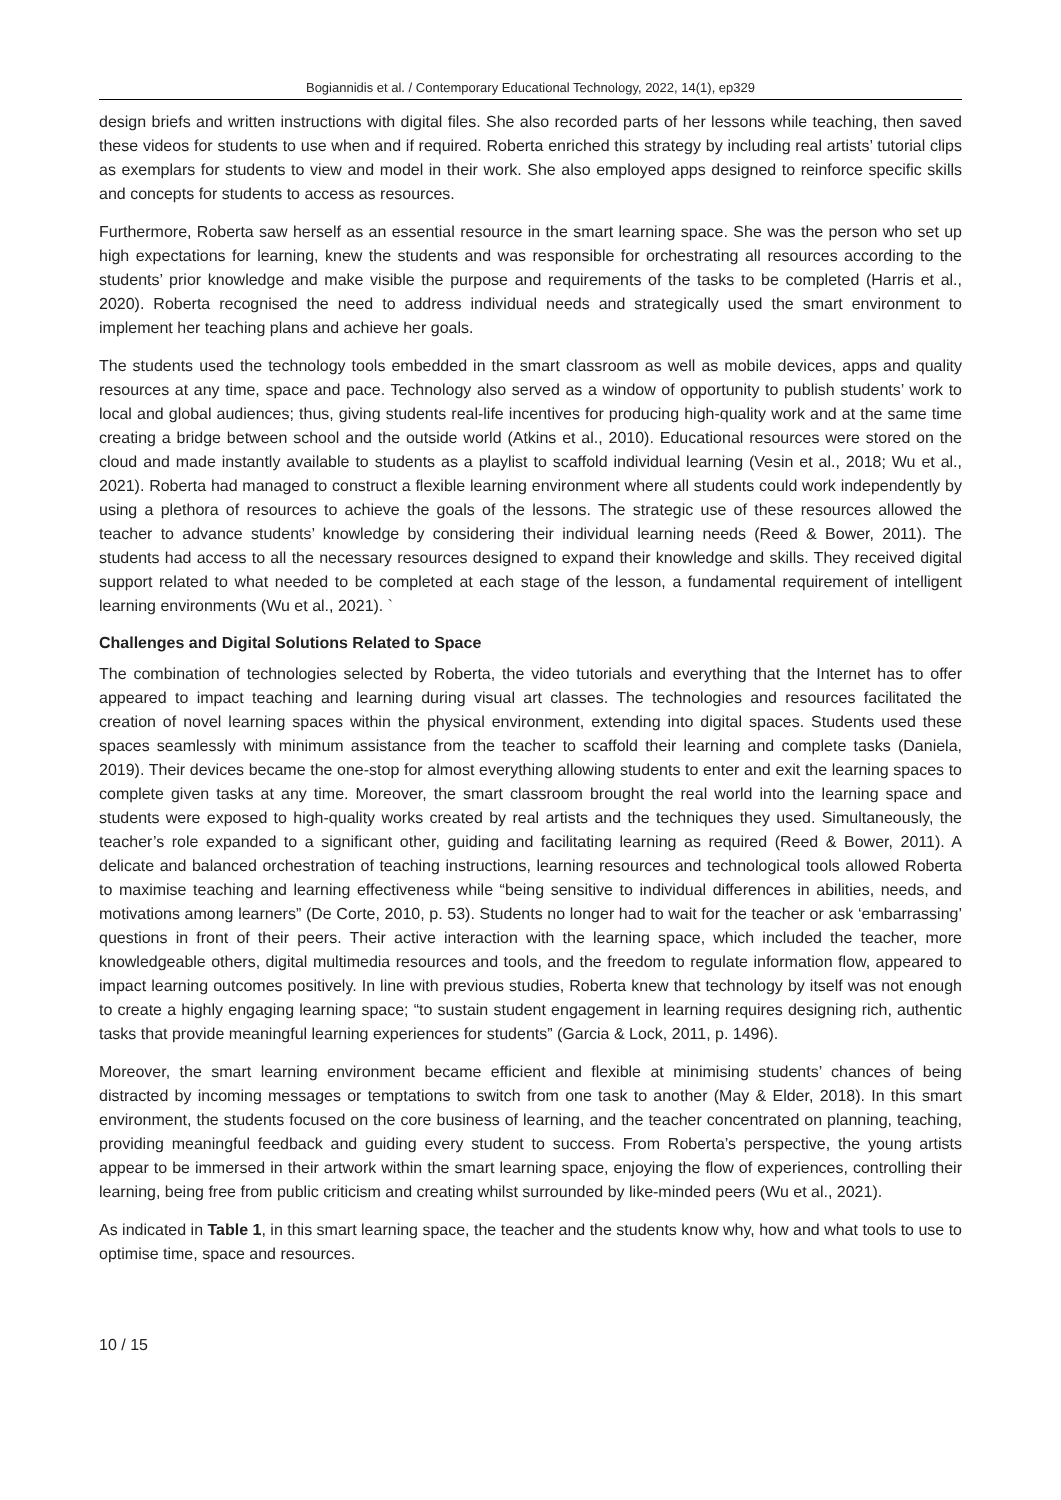Bogiannidis et al. / Contemporary Educational Technology, 2022, 14(1), ep329
design briefs and written instructions with digital files. She also recorded parts of her lessons while teaching, then saved these videos for students to use when and if required. Roberta enriched this strategy by including real artists’ tutorial clips as exemplars for students to view and model in their work. She also employed apps designed to reinforce specific skills and concepts for students to access as resources.
Furthermore, Roberta saw herself as an essential resource in the smart learning space. She was the person who set up high expectations for learning, knew the students and was responsible for orchestrating all resources according to the students’ prior knowledge and make visible the purpose and requirements of the tasks to be completed (Harris et al., 2020). Roberta recognised the need to address individual needs and strategically used the smart environment to implement her teaching plans and achieve her goals.
The students used the technology tools embedded in the smart classroom as well as mobile devices, apps and quality resources at any time, space and pace. Technology also served as a window of opportunity to publish students’ work to local and global audiences; thus, giving students real-life incentives for producing high-quality work and at the same time creating a bridge between school and the outside world (Atkins et al., 2010). Educational resources were stored on the cloud and made instantly available to students as a playlist to scaffold individual learning (Vesin et al., 2018; Wu et al., 2021). Roberta had managed to construct a flexible learning environment where all students could work independently by using a plethora of resources to achieve the goals of the lessons. The strategic use of these resources allowed the teacher to advance students’ knowledge by considering their individual learning needs (Reed & Bower, 2011). The students had access to all the necessary resources designed to expand their knowledge and skills. They received digital support related to what needed to be completed at each stage of the lesson, a fundamental requirement of intelligent learning environments (Wu et al., 2021). `
Challenges and Digital Solutions Related to Space
The combination of technologies selected by Roberta, the video tutorials and everything that the Internet has to offer appeared to impact teaching and learning during visual art classes. The technologies and resources facilitated the creation of novel learning spaces within the physical environment, extending into digital spaces. Students used these spaces seamlessly with minimum assistance from the teacher to scaffold their learning and complete tasks (Daniela, 2019). Their devices became the one-stop for almost everything allowing students to enter and exit the learning spaces to complete given tasks at any time. Moreover, the smart classroom brought the real world into the learning space and students were exposed to high-quality works created by real artists and the techniques they used. Simultaneously, the teacher’s role expanded to a significant other, guiding and facilitating learning as required (Reed & Bower, 2011). A delicate and balanced orchestration of teaching instructions, learning resources and technological tools allowed Roberta to maximise teaching and learning effectiveness while “being sensitive to individual differences in abilities, needs, and motivations among learners” (De Corte, 2010, p. 53). Students no longer had to wait for the teacher or ask ‘embarrassing’ questions in front of their peers. Their active interaction with the learning space, which included the teacher, more knowledgeable others, digital multimedia resources and tools, and the freedom to regulate information flow, appeared to impact learning outcomes positively. In line with previous studies, Roberta knew that technology by itself was not enough to create a highly engaging learning space; “to sustain student engagement in learning requires designing rich, authentic tasks that provide meaningful learning experiences for students” (Garcia & Lock, 2011, p. 1496).
Moreover, the smart learning environment became efficient and flexible at minimising students’ chances of being distracted by incoming messages or temptations to switch from one task to another (May & Elder, 2018). In this smart environment, the students focused on the core business of learning, and the teacher concentrated on planning, teaching, providing meaningful feedback and guiding every student to success. From Roberta’s perspective, the young artists appear to be immersed in their artwork within the smart learning space, enjoying the flow of experiences, controlling their learning, being free from public criticism and creating whilst surrounded by like-minded peers (Wu et al., 2021).
As indicated in Table 1, in this smart learning space, the teacher and the students know why, how and what tools to use to optimise time, space and resources.
10 / 15